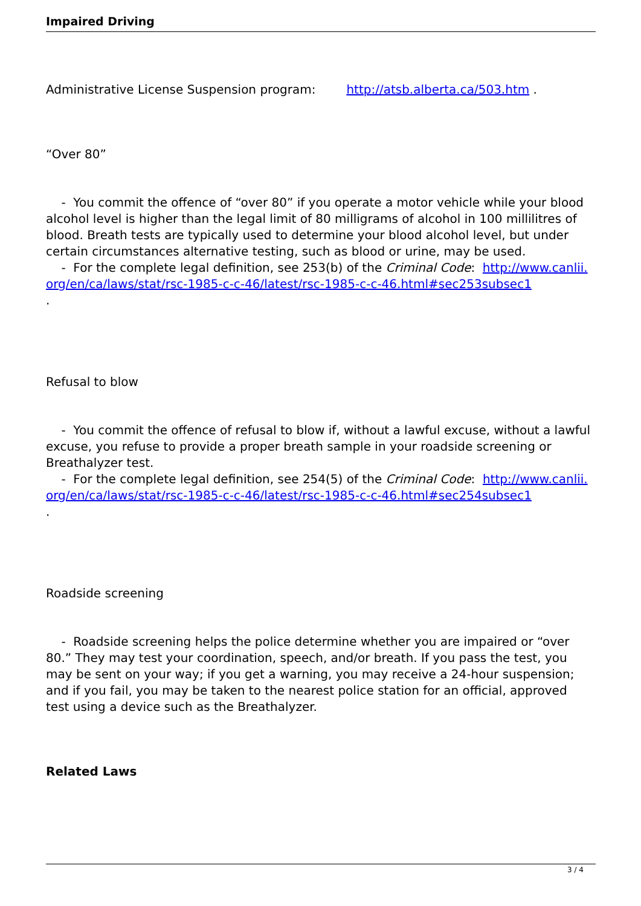Impaired Driving
Administrative License Suspension program: http://atsb.alberta.ca/503.htm .
“Over 80”
- You commit the offence of “over 80” if you operate a motor vehicle while your blood alcohol level is higher than the legal limit of 80 milligrams of alcohol in 100 millilitres of blood. Breath tests are typically used to determine your blood alcohol level, but under certain circumstances alternative testing, such as blood or urine, may be used.
- For the complete legal definition, see 253(b) of the Criminal Code: http://www.canlii.org/en/ca/laws/stat/rsc-1985-c-c-46/latest/rsc-1985-c-c-46.html#sec253subsec1
.
Refusal to blow
- You commit the offence of refusal to blow if, without a lawful excuse, without a lawful excuse, you refuse to provide a proper breath sample in your roadside screening or Breathalyzer test.
- For the complete legal definition, see 254(5) of the Criminal Code: http://www.canlii.org/en/ca/laws/stat/rsc-1985-c-c-46/latest/rsc-1985-c-c-46.html#sec254subsec1
.
Roadside screening
- Roadside screening helps the police determine whether you are impaired or “over 80.” They may test your coordination, speech, and/or breath. If you pass the test, you may be sent on your way; if you get a warning, you may receive a 24-hour suspension; and if you fail, you may be taken to the nearest police station for an official, approved test using a device such as the Breathalyzer.
Related Laws
3 / 4